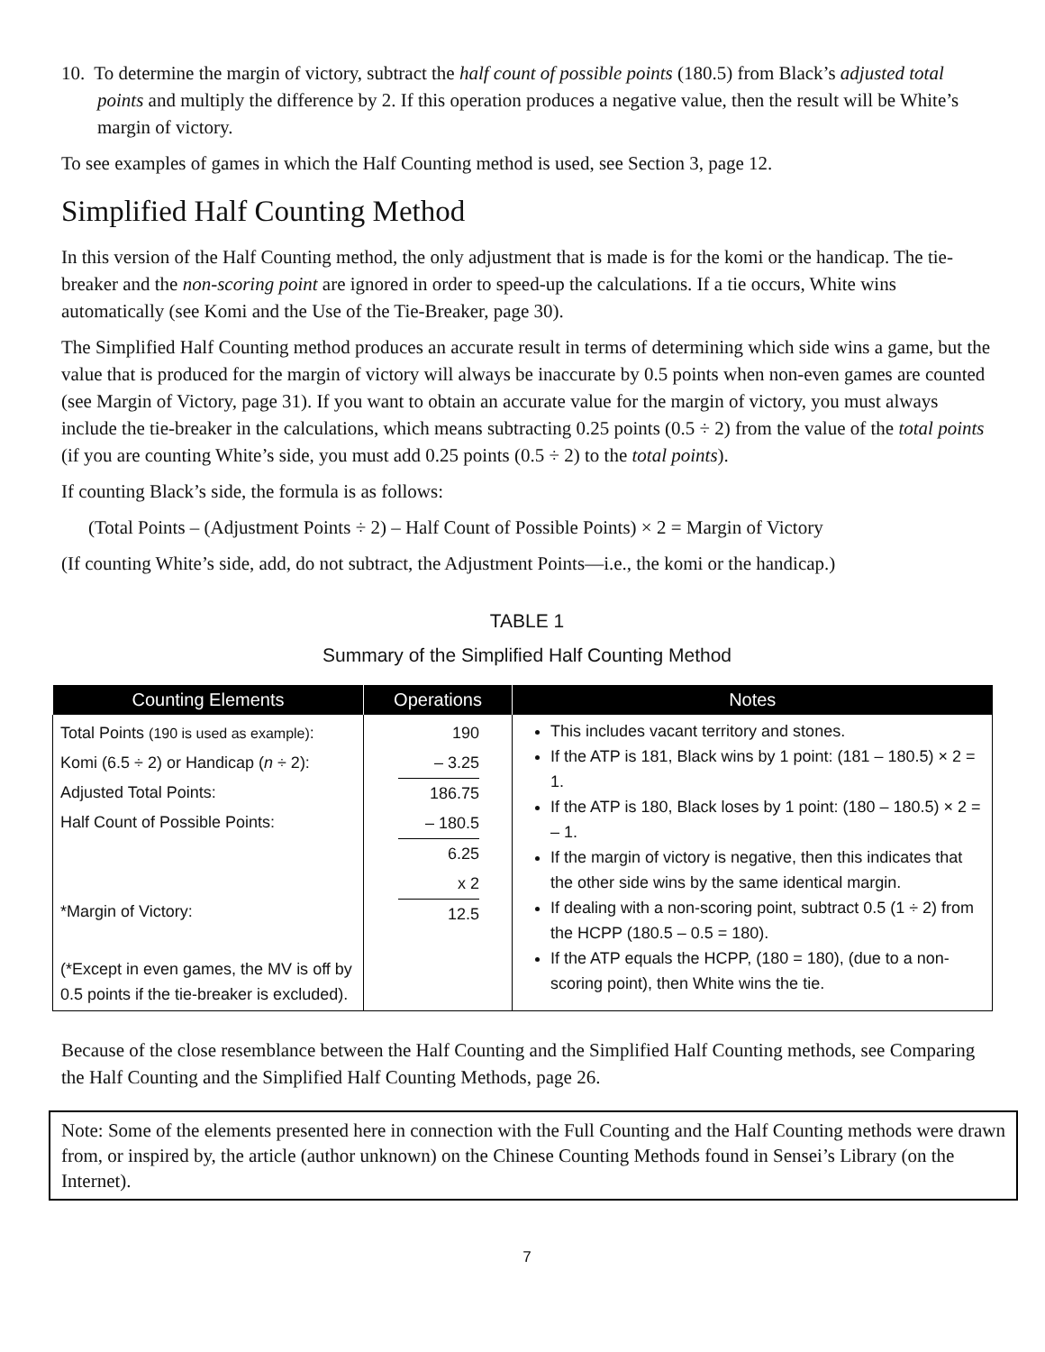10. To determine the margin of victory, subtract the half count of possible points (180.5) from Black’s adjusted total points and multiply the difference by 2. If this operation produces a negative value, then the result will be White’s margin of victory.
To see examples of games in which the Half Counting method is used, see Section 3, page 12.
Simplified Half Counting Method
In this version of the Half Counting method, the only adjustment that is made is for the komi or the handicap. The tie-breaker and the non-scoring point are ignored in order to speed-up the calculations. If a tie occurs, White wins automatically (see Komi and the Use of the Tie-Breaker, page 30).
The Simplified Half Counting method produces an accurate result in terms of determining which side wins a game, but the value that is produced for the margin of victory will always be inaccurate by 0.5 points when non-even games are counted (see Margin of Victory, page 31). If you want to obtain an accurate value for the margin of victory, you must always include the tie-breaker in the calculations, which means subtracting 0.25 points (0.5 ÷ 2) from the value of the total points (if you are counting White’s side, you must add 0.25 points (0.5 ÷ 2) to the total points).
If counting Black’s side, the formula is as follows:
(Total Points – (Adjustment Points ÷ 2) – Half Count of Possible Points) × 2 = Margin of Victory
(If counting White’s side, add, do not subtract, the Adjustment Points—i.e., the komi or the handicap.)
TABLE 1
Summary of the Simplified Half Counting Method
| Counting Elements | Operations | Notes |
| --- | --- | --- |
| Total Points (190 is used as example) : Komi (6.5 ÷ 2) or Handicap ( n ÷ 2): Adjusted Total Points: Half Count of Possible Points: *Margin of Victory: (*Except in even games, the MV is off by 0.5 points if the tie-breaker is excluded). | 190 – 3.25 186.75 – 180.5 6.25 x 2 12.5 | This includes vacant territory and stones. If the ATP is 181, Black wins by 1 point: (181 – 180.5) × 2 = 1. If the ATP is 180, Black loses by 1 point: (180 – 180.5) × 2 = – 1. If the margin of victory is negative, then this indicates that the other side wins by the same identical margin. If dealing with a non-scoring point, subtract 0.5 (1 ÷ 2) from the HCPP (180.5 – 0.5 = 180). If the ATP equals the HCPP, (180 = 180), (due to a non-scoring point), then White wins the tie. |
Because of the close resemblance between the Half Counting and the Simplified Half Counting methods, see Comparing the Half Counting and the Simplified Half Counting Methods, page 26.
Note: Some of the elements presented here in connection with the Full Counting and the Half Counting methods were drawn from, or inspired by, the article (author unknown) on the Chinese Counting Methods found in Sensei’s Library (on the Internet).
7